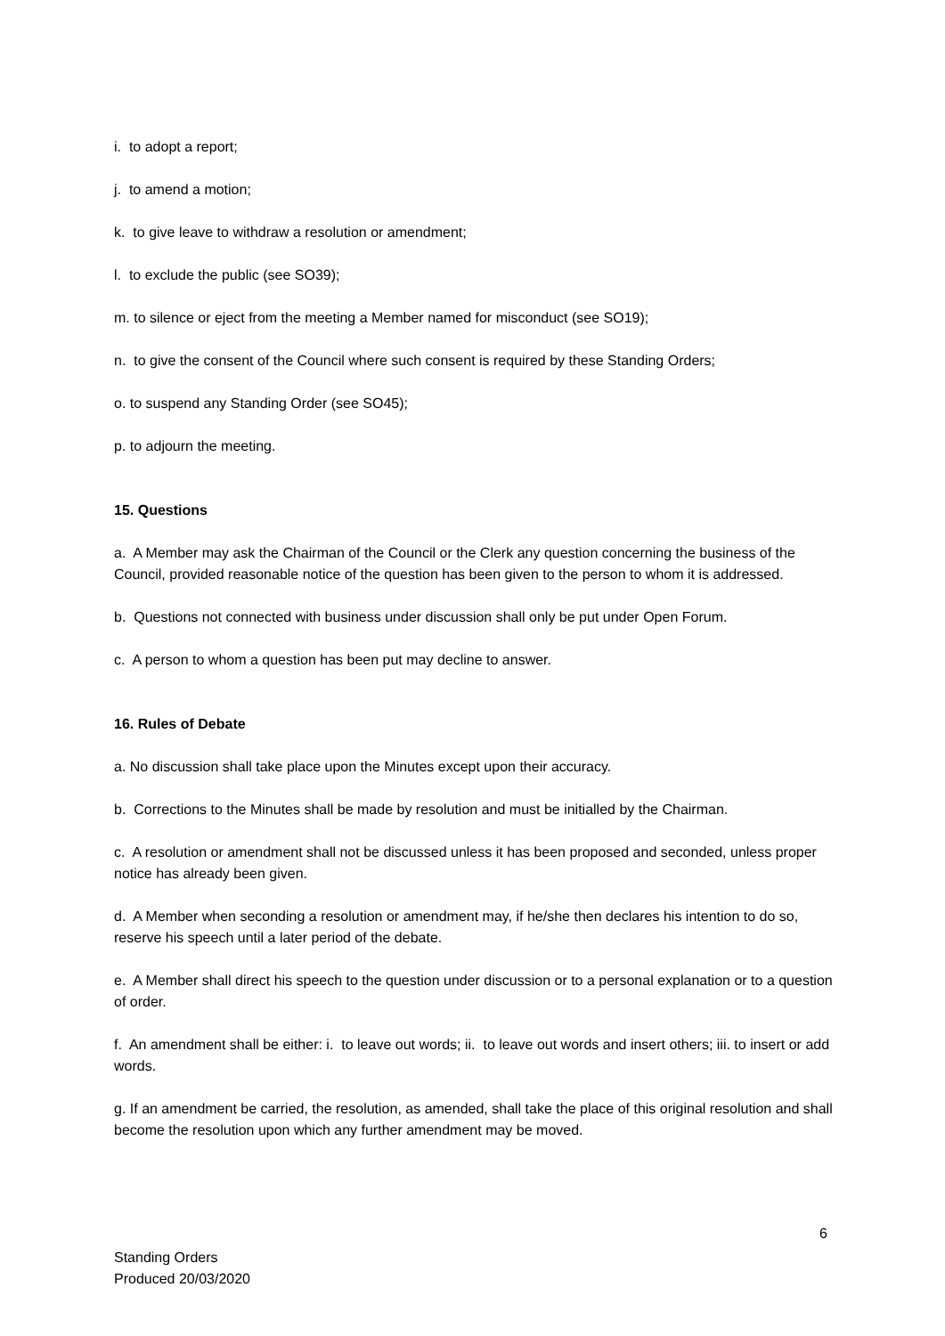i. to adopt a report;
j. to amend a motion;
k. to give leave to withdraw a resolution or amendment;
l. to exclude the public (see SO39);
m. to silence or eject from the meeting a Member named for misconduct (see SO19);
n. to give the consent of the Council where such consent is required by these Standing Orders;
o. to suspend any Standing Order (see SO45);
p. to adjourn the meeting.
15. Questions
a. A Member may ask the Chairman of the Council or the Clerk any question concerning the business of the Council, provided reasonable notice of the question has been given to the person to whom it is addressed.
b. Questions not connected with business under discussion shall only be put under Open Forum.
c. A person to whom a question has been put may decline to answer.
16. Rules of Debate
a. No discussion shall take place upon the Minutes except upon their accuracy.
b. Corrections to the Minutes shall be made by resolution and must be initialled by the Chairman.
c. A resolution or amendment shall not be discussed unless it has been proposed and seconded, unless proper notice has already been given.
d. A Member when seconding a resolution or amendment may, if he/she then declares his intention to do so, reserve his speech until a later period of the debate.
e. A Member shall direct his speech to the question under discussion or to a personal explanation or to a question of order.
f. An amendment shall be either: i. to leave out words; ii. to leave out words and insert others; iii. to insert or add words.
g. If an amendment be carried, the resolution, as amended, shall take the place of this original resolution and shall become the resolution upon which any further amendment may be moved.
6
Standing Orders
Produced 20/03/2020